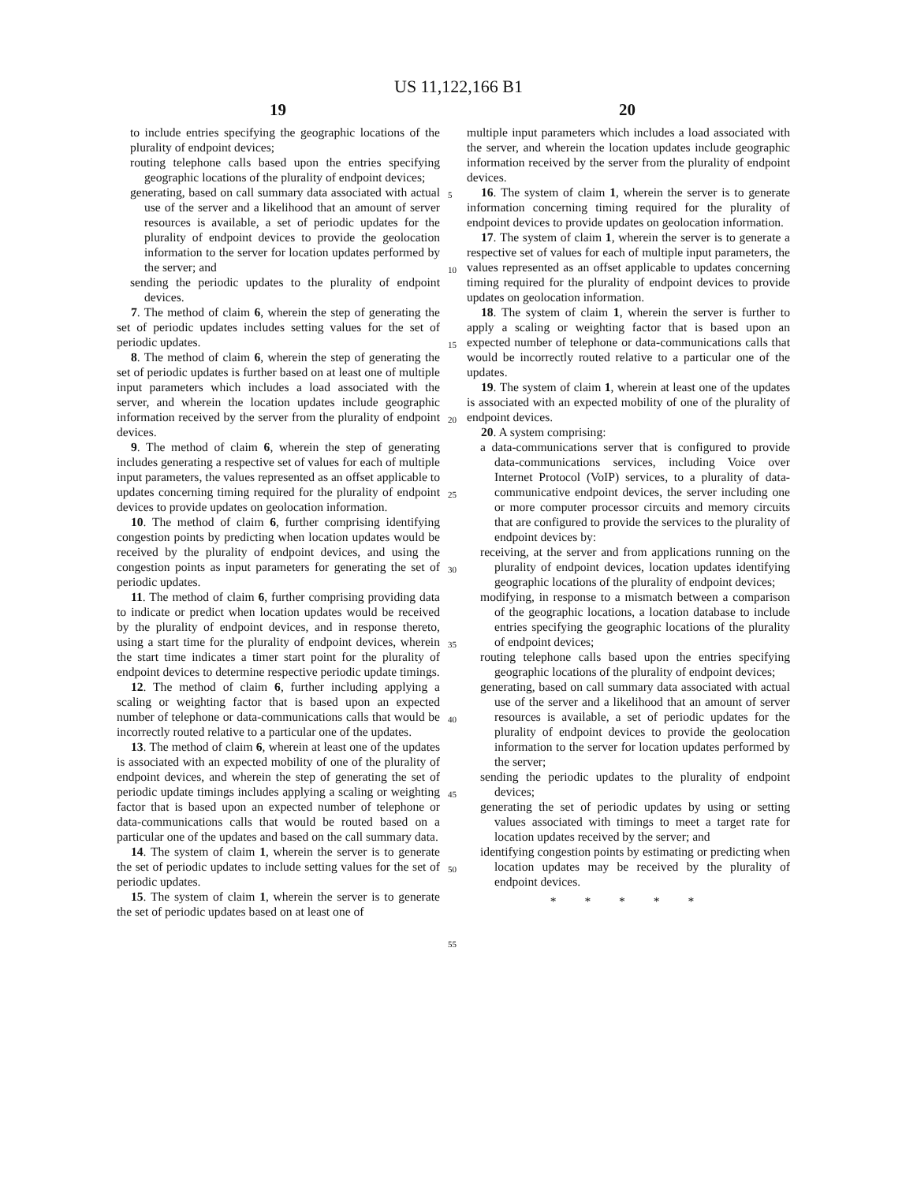US 11,122,166 B1
19 20
to include entries specifying the geographic locations of the plurality of endpoint devices;
routing telephone calls based upon the entries specifying geographic locations of the plurality of endpoint devices;
generating, based on call summary data associated with actual use of the server and a likelihood that an amount of server resources is available, a set of periodic updates for the plurality of endpoint devices to provide the geolocation information to the server for location updates performed by the server; and
sending the periodic updates to the plurality of endpoint devices.
7. The method of claim 6, wherein the step of generating the set of periodic updates includes setting values for the set of periodic updates.
8. The method of claim 6, wherein the step of generating the set of periodic updates is further based on at least one of multiple input parameters which includes a load associated with the server, and wherein the location updates include geographic information received by the server from the plurality of endpoint devices.
9. The method of claim 6, wherein the step of generating includes generating a respective set of values for each of multiple input parameters, the values represented as an offset applicable to updates concerning timing required for the plurality of endpoint devices to provide updates on geolocation information.
10. The method of claim 6, further comprising identifying congestion points by predicting when location updates would be received by the plurality of endpoint devices, and using the congestion points as input parameters for generating the set of periodic updates.
11. The method of claim 6, further comprising providing data to indicate or predict when location updates would be received by the plurality of endpoint devices, and in response thereto, using a start time for the plurality of endpoint devices, wherein the start time indicates a timer start point for the plurality of endpoint devices to determine respective periodic update timings.
12. The method of claim 6, further including applying a scaling or weighting factor that is based upon an expected number of telephone or data-communications calls that would be incorrectly routed relative to a particular one of the updates.
13. The method of claim 6, wherein at least one of the updates is associated with an expected mobility of one of the plurality of endpoint devices, and wherein the step of generating the set of periodic update timings includes applying a scaling or weighting factor that is based upon an expected number of telephone or data-communications calls that would be routed based on a particular one of the updates and based on the call summary data.
14. The system of claim 1, wherein the server is to generate the set of periodic updates to include setting values for the set of periodic updates.
15. The system of claim 1, wherein the server is to generate the set of periodic updates based on at least one of
5
10
15
20
25
30
35
40
45
50
55
multiple input parameters which includes a load associated with the server, and wherein the location updates include geographic information received by the server from the plurality of endpoint devices.
16. The system of claim 1, wherein the server is to generate information concerning timing required for the plurality of endpoint devices to provide updates on geolocation information.
17. The system of claim 1, wherein the server is to generate a respective set of values for each of multiple input parameters, the values represented as an offset applicable to updates concerning timing required for the plurality of endpoint devices to provide updates on geolocation information.
18. The system of claim 1, wherein the server is further to apply a scaling or weighting factor that is based upon an expected number of telephone or data-communications calls that would be incorrectly routed relative to a particular one of the updates.
19. The system of claim 1, wherein at least one of the updates is associated with an expected mobility of one of the plurality of endpoint devices.
20. A system comprising:
a data-communications server that is configured to provide data-communications services, including Voice over Internet Protocol (VoIP) services, to a plurality of data-communicative endpoint devices, the server including one or more computer processor circuits and memory circuits that are configured to provide the services to the plurality of endpoint devices by:
receiving, at the server and from applications running on the plurality of endpoint devices, location updates identifying geographic locations of the plurality of endpoint devices;
modifying, in response to a mismatch between a comparison of the geographic locations, a location database to include entries specifying the geographic locations of the plurality of endpoint devices;
routing telephone calls based upon the entries specifying geographic locations of the plurality of endpoint devices;
generating, based on call summary data associated with actual use of the server and a likelihood that an amount of server resources is available, a set of periodic updates for the plurality of endpoint devices to provide the geolocation information to the server for location updates performed by the server;
sending the periodic updates to the plurality of endpoint devices;
generating the set of periodic updates by using or setting values associated with timings to meet a target rate for location updates received by the server; and
identifying congestion points by estimating or predicting when location updates may be received by the plurality of endpoint devices.
* * * * *